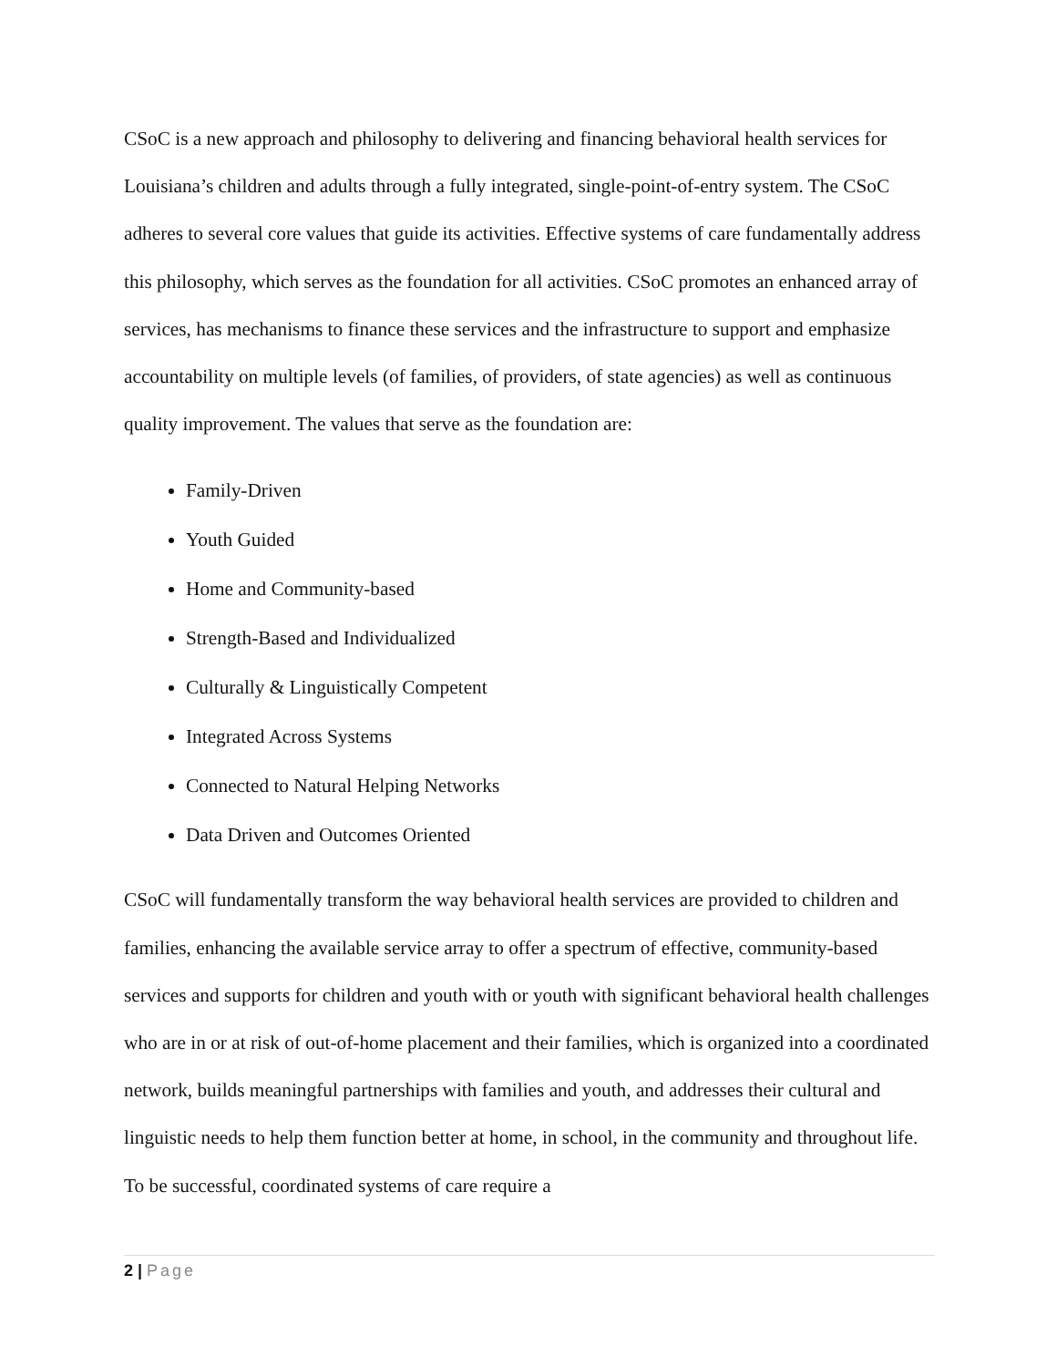CSoC is a new approach and philosophy to delivering and financing behavioral health services for Louisiana’s children and adults through a fully integrated, single-point-of-entry system. The CSoC adheres to several core values that guide its activities. Effective systems of care fundamentally address this philosophy, which serves as the foundation for all activities. CSoC promotes an enhanced array of services, has mechanisms to finance these services and the infrastructure to support and emphasize accountability on multiple levels (of families, of providers, of state agencies) as well as continuous quality improvement. The values that serve as the foundation are:
Family-Driven
Youth Guided
Home and Community-based
Strength-Based and Individualized
Culturally & Linguistically Competent
Integrated Across Systems
Connected to Natural Helping Networks
Data Driven and Outcomes Oriented
CSoC will fundamentally transform the way behavioral health services are provided to children and families, enhancing the available service array to offer a spectrum of effective, community-based services and supports for children and youth with or youth with significant behavioral health challenges who are in or at risk of out-of-home placement and their families, which is organized into a coordinated network, builds meaningful partnerships with families and youth, and addresses their cultural and linguistic needs to help them function better at home, in school, in the community and throughout life. To be successful, coordinated systems of care require a
2 | Page